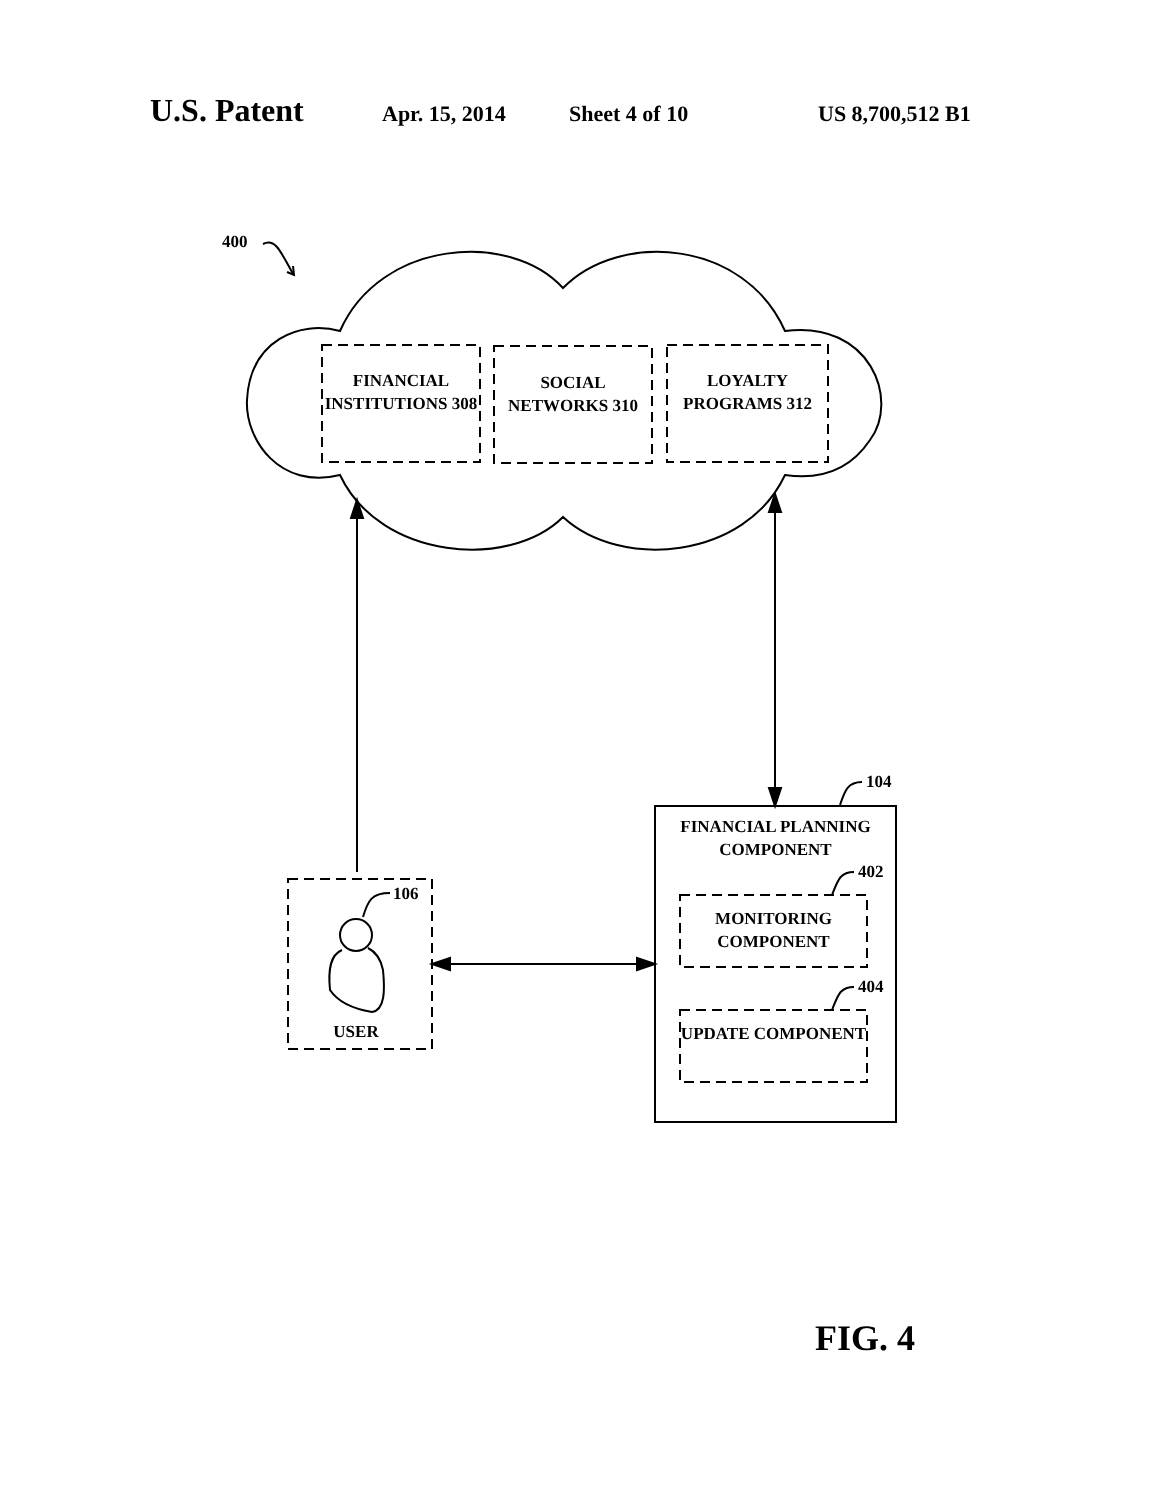U.S. Patent
Apr. 15, 2014 Sheet 4 of 10 US 8,700,512 B1
400
FINANCIAL INSTITUTIONS 308
SOCIAL NETWORKS 310
LOYALTY PROGRAMS 312
104
FINANCIAL PLANNING COMPONENT
402
MONITORING COMPONENT
404
UPDATE COMPONENT
106
USER
FIG. 4